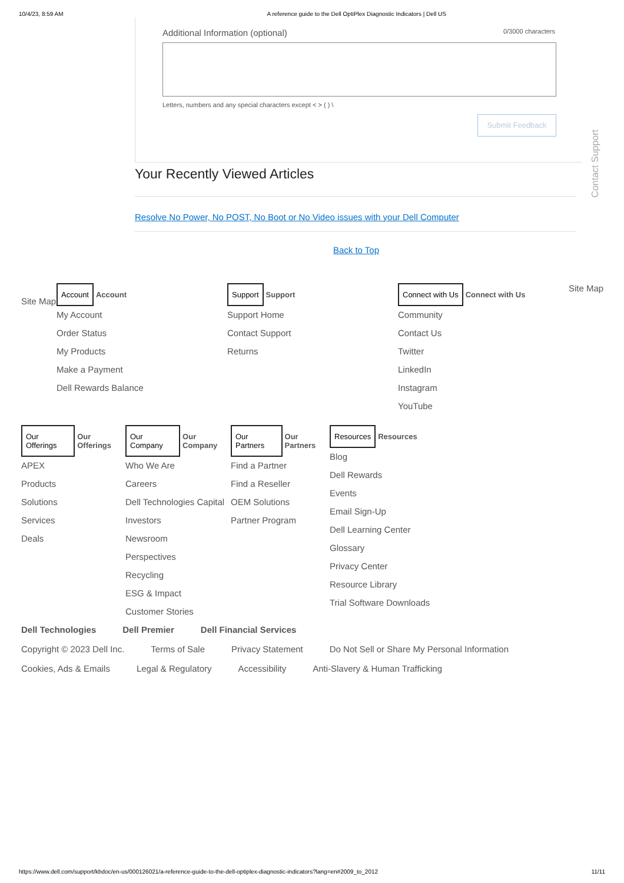10/4/23, 8:59 AM A reference guide to the Dell OptiPlex Diagnostic Indicators | Dell US
Additional Information (optional) 0/3000 characters
Letters, numbers and any special characters except < > ( ) \
Submit Feedback
Your Recently Viewed Articles
Resolve No Power, No POST, No Boot or No Video issues with your Dell Computer
Back to Top
Contact Support
Site Map
Account Account
My Account
Order Status
My Products
Make a Payment
Dell Rewards Balance
Support Support
Support Home
Contact Support
Returns
Connect with Us Connect with Us
Community
Contact Us
Twitter
LinkedIn
Instagram
YouTube
Site Map
Our Offerings Our Offerings
APEX
Products
Solutions
Services
Deals
Our Company Our Company
Who We Are
Careers
Dell Technologies Capital
Investors
Newsroom
Perspectives
Recycling
ESG & Impact
Customer Stories
Our Partners Our Partners
Find a Partner
Find a Reseller
OEM Solutions
Partner Program
Resources Resources
Blog
Dell Rewards
Events
Email Sign-Up
Dell Learning Center
Glossary
Privacy Center
Resource Library
Trial Software Downloads
Dell Technologies Dell Premier Dell Financial Services
Copyright © 2023 Dell Inc. Terms of Sale Privacy Statement Do Not Sell or Share My Personal Information
Cookies, Ads & Emails Legal & Regulatory Accessibility Anti-Slavery & Human Trafficking
https://www.dell.com/support/kbdoc/en-us/000126021/a-reference-guide-to-the-dell-optiplex-diagnostic-indicators?lang=en#2009_to_2012 11/11